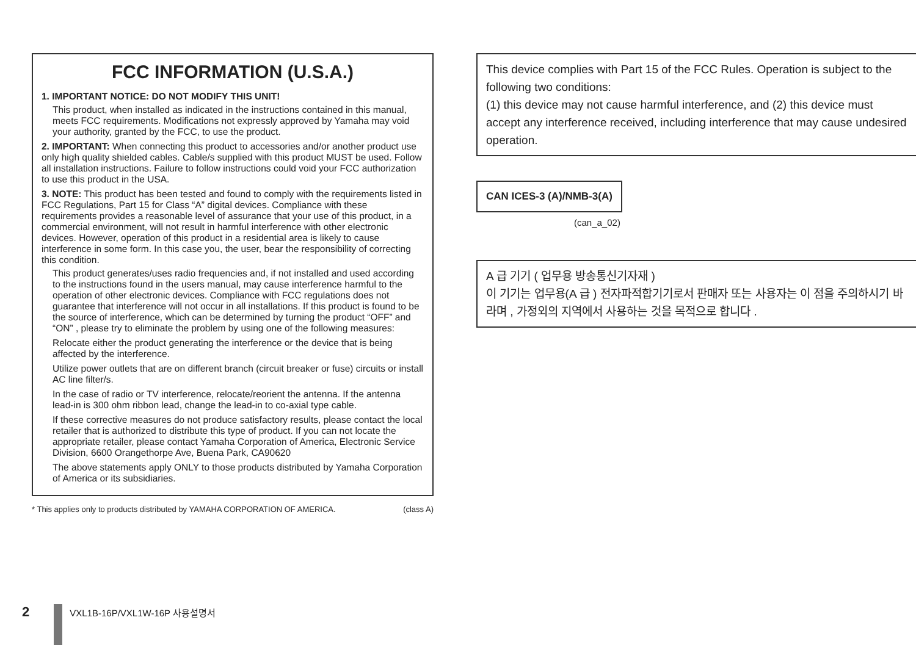FCC INFORMATION (U.S.A.)
1. IMPORTANT NOTICE: DO NOT MODIFY THIS UNIT!
This product, when installed as indicated in the instructions contained in this manual, meets FCC requirements. Modifications not expressly approved by Yamaha may void your authority, granted by the FCC, to use the product.
2. IMPORTANT: When connecting this product to accessories and/or another product use only high quality shielded cables. Cable/s supplied with this product MUST be used. Follow all installation instructions. Failure to follow instructions could void your FCC authorization to use this product in the USA.
3. NOTE: This product has been tested and found to comply with the requirements listed in FCC Regulations, Part 15 for Class “A” digital devices. Compliance with these requirements provides a reasonable level of assurance that your use of this product, in a commercial environment, will not result in harmful interference with other electronic devices. However, operation of this product in a residential area is likely to cause interference in some form. In this case you, the user, bear the responsibility of correcting this condition.
This product generates/uses radio frequencies and, if not installed and used according to the instructions found in the users manual, may cause interference harmful to the operation of other electronic devices. Compliance with FCC regulations does not guarantee that interference will not occur in all installations. If this product is found to be the source of interference, which can be determined by turning the product “OFF” and “ON” , please try to eliminate the problem by using one of the following measures:
Relocate either the product generating the interference or the device that is being affected by the interference.
Utilize power outlets that are on different branch (circuit breaker or fuse) circuits or install AC line filter/s.
In the case of radio or TV interference, relocate/reorient the antenna. If the antenna lead-in is 300 ohm ribbon lead, change the lead-in to co-axial type cable.
If these corrective measures do not produce satisfactory results, please contact the local retailer that is authorized to distribute this type of product. If you can not locate the appropriate retailer, please contact Yamaha Corporation of America, Electronic Service Division, 6600 Orangethorpe Ave, Buena Park, CA90620
The above statements apply ONLY to those products distributed by Yamaha Corporation of America or its subsidiaries.
* This applies only to products distributed by YAMAHA CORPORATION OF AMERICA. (class A)
This device complies with Part 15 of the FCC Rules. Operation is subject to the following two conditions:
(1) this device may not cause harmful interference, and (2) this device must accept any interference received, including interference that may cause undesired operation.
CAN ICES-3 (A)/NMB-3(A)
(can_a_02)
A 급 기기 ( 업무용 방송통신기자재 )
이 기기는 업무용(A 급 ) 전자파적합기기로서 판매자 또는 사용자는 이 점을 주의하시기 바라며 , 가정외의 지역에서 사용하는 것을 목적으로 합니다 .
2 VXL1B-16P/VXL1W-16P 사용설명서